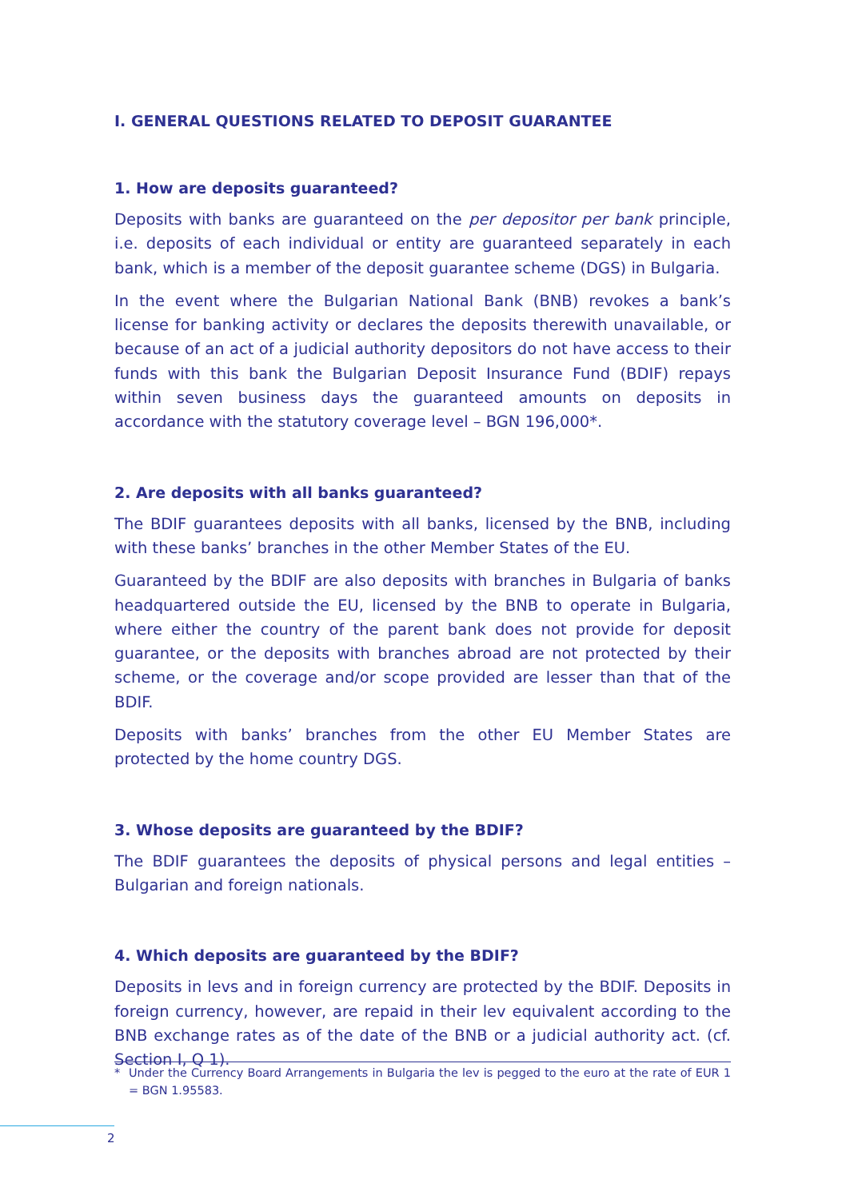I. GENERAL QUESTIONS RELATED TO DEPOSIT GUARANTEE
1. How are deposits guaranteed?
Deposits with banks are guaranteed on the per depositor per bank principle, i.e. deposits of each individual or entity are guaranteed separately in each bank, which is a member of the deposit guarantee scheme (DGS) in Bulgaria.
In the event where the Bulgarian National Bank (BNB) revokes a bank’s license for banking activity or declares the deposits therewith unavailable, or because of an act of a judicial authority depositors do not have access to their funds with this bank the Bulgarian Deposit Insurance Fund (BDIF) repays within seven business days the guaranteed amounts on deposits in accordance with the statutory coverage level – BGN 196,000*.
2. Are deposits with all banks guaranteed?
The BDIF guarantees deposits with all banks, licensed by the BNB, including with these banks’ branches in the other Member States of the EU.
Guaranteed by the BDIF are also deposits with branches in Bulgaria of banks headquartered outside the EU, licensed by the BNB to operate in Bulgaria, where either the country of the parent bank does not provide for deposit guarantee, or the deposits with branches abroad are not protected by their scheme, or the coverage and/or scope provided are lesser than that of the BDIF.
Deposits with banks’ branches from the other EU Member States are protected by the home country DGS.
3. Whose deposits are guaranteed by the BDIF?
The BDIF guarantees the deposits of physical persons and legal entities – Bulgarian and foreign nationals.
4. Which deposits are guaranteed by the BDIF?
Deposits in levs and in foreign currency are protected by the BDIF. Deposits in foreign currency, however, are repaid in their lev equivalent according to the BNB exchange rates as of the date of the BNB or a judicial authority act. (cf. Section I, Q 1).
* Under the Currency Board Arrangements in Bulgaria the lev is pegged to the euro at the rate of EUR 1 = BGN 1.95583.
2